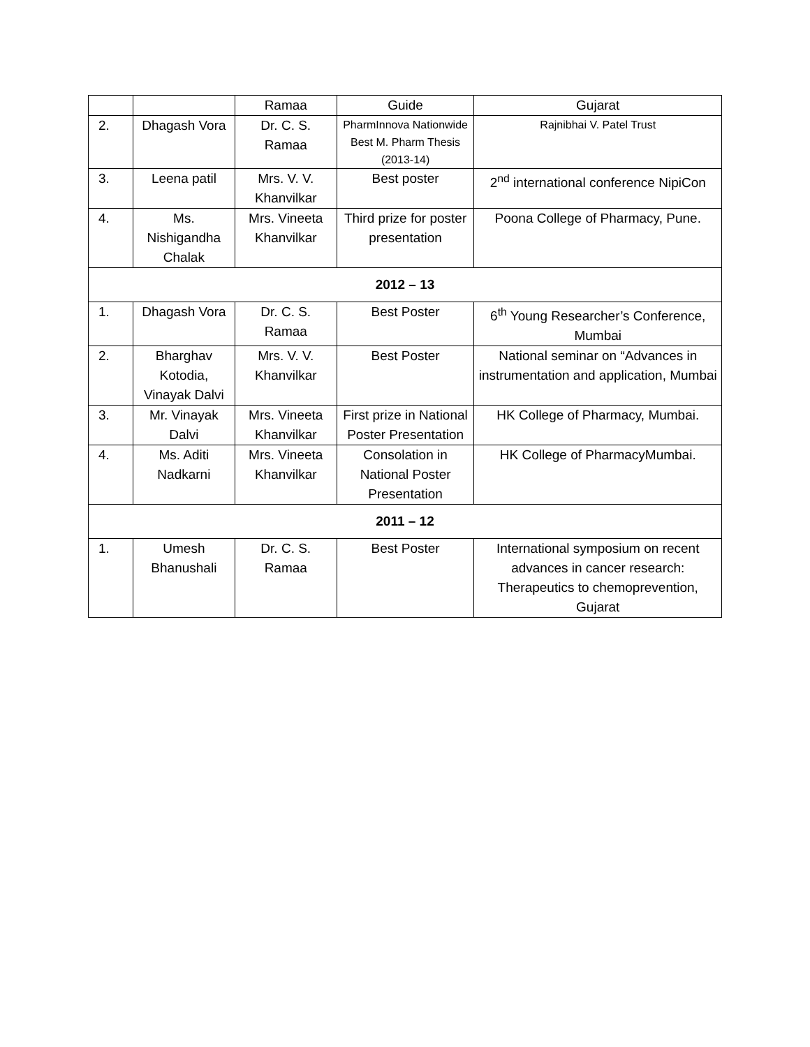| | | Ramaa | Guide | Gujarat |
| 2. | Dhagash Vora | Dr. C. S. Ramaa | PharmInnova Nationwide Best M. Pharm Thesis (2013-14) | Rajnibhai V. Patel Trust |
| 3. | Leena patil | Mrs. V. V. Khanvilkar | Best poster | 2<sup>nd</sup> international conference NipiCon |
| 4. | Ms. Nishigandha Chalak | Mrs. Vineeta Khanvilkar | Third prize for poster presentation | Poona College of Pharmacy, Pune. |
| 2012 – 13 | | | | |
| 1. | Dhagash Vora | Dr. C. S. Ramaa | Best Poster | 6<sup>th</sup> Young Researcher’s Conference, Mumbai |
| 2. | Bharghav Kotodia, Vinayak Dalvi | Mrs. V. V. Khanvilkar | Best Poster | National seminar on “Advances in instrumentation and application, Mumbai |
| 3. | Mr. Vinayak Dalvi | Mrs. Vineeta Khanvilkar | First prize in National Poster Presentation | HK College of Pharmacy, Mumbai. |
| 4. | Ms. Aditi Nadkarni | Mrs. Vineeta Khanvilkar | Consolation in National Poster Presentation | HK College of PharmacyMumbai. |
| 2011 – 12 | | | | |
| 1. | Umesh Bhanushali | Dr. C. S. Ramaa | Best Poster | International symposium on recent advances in cancer research: Therapeutics to chemoprevention, Gujarat |